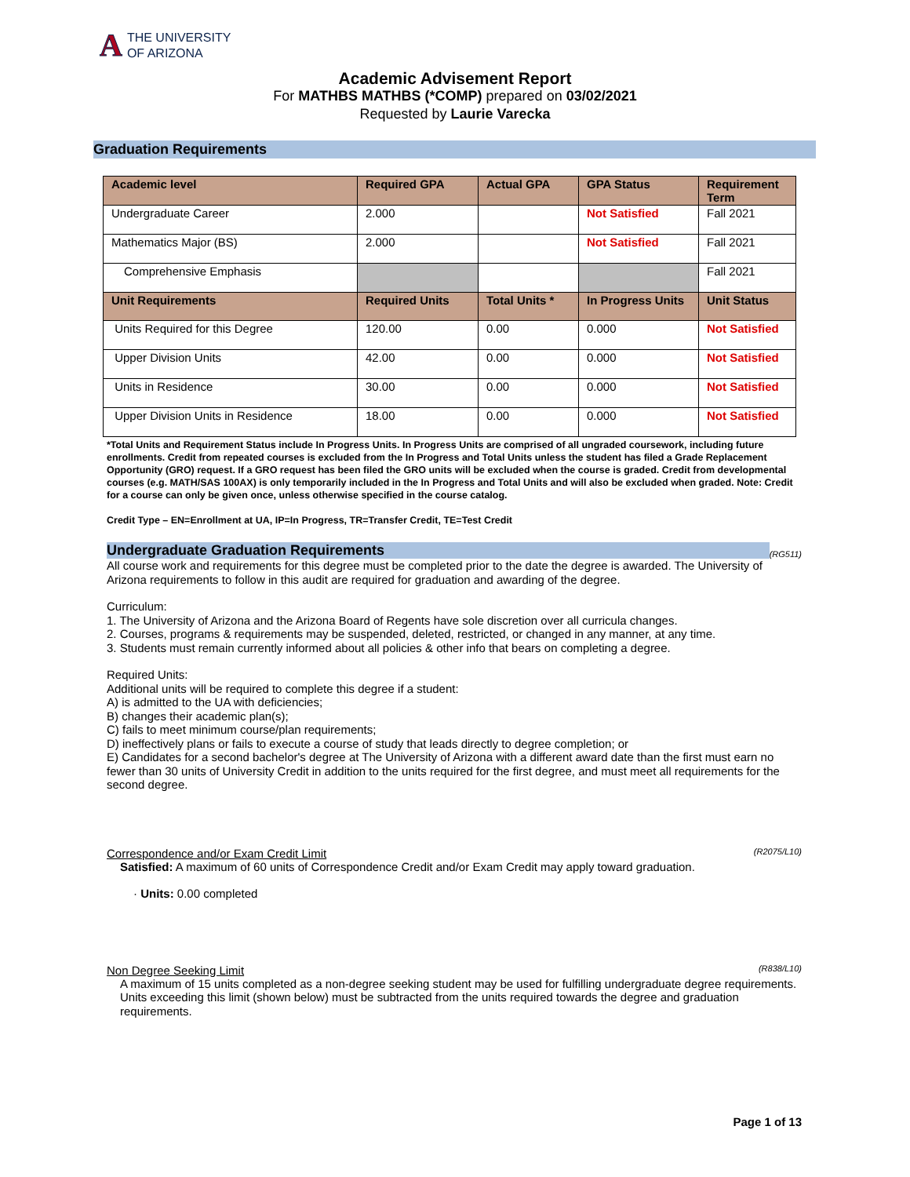A THE UNIVERSITY
OF ARIZONA
Academic Advisement Report
For MATHBS MATHBS (*COMP) prepared on 03/02/2021
Requested by Laurie Varecka
Graduation Requirements
| Academic level | Required GPA | Actual GPA | GPA Status | Requirement Term |
| --- | --- | --- | --- | --- |
| Undergraduate Career | 2.000 | | Not Satisfied | Fall 2021 |
| Mathematics Major (BS) | 2.000 | | Not Satisfied | Fall 2021 |
| Comprehensive Emphasis | | | | Fall 2021 |
| Unit Requirements | Required Units | Total Units * | In Progress Units | Unit Status |
| Units Required for this Degree | 120.00 | 0.00 | 0.000 | Not Satisfied |
| Upper Division Units | 42.00 | 0.00 | 0.000 | Not Satisfied |
| Units in Residence | 30.00 | 0.00 | 0.000 | Not Satisfied |
| Upper Division Units in Residence | 18.00 | 0.00 | 0.000 | Not Satisfied |
*Total Units and Requirement Status include In Progress Units. In Progress Units are comprised of all ungraded coursework, including future enrollments. Credit from repeated courses is excluded from the In Progress and Total Units unless the student has filed a Grade Replacement Opportunity (GRO) request. If a GRO request has been filed the GRO units will be excluded when the course is graded. Credit from developmental courses (e.g. MATH/SAS 100AX) is only temporarily included in the In Progress and Total Units and will also be excluded when graded. Note: Credit for a course can only be given once, unless otherwise specified in the course catalog.
Credit Type – EN=Enrollment at UA, IP=In Progress, TR=Transfer Credit, TE=Test Credit
Undergraduate Graduation Requirements (RG511)
All course work and requirements for this degree must be completed prior to the date the degree is awarded. The University of Arizona requirements to follow in this audit are required for graduation and awarding of the degree.
Curriculum:
1. The University of Arizona and the Arizona Board of Regents have sole discretion over all curricula changes.
2. Courses, programs & requirements may be suspended, deleted, restricted, or changed in any manner, at any time.
3. Students must remain currently informed about all policies & other info that bears on completing a degree.
Required Units:
Additional units will be required to complete this degree if a student:
A) is admitted to the UA with deficiencies;
B) changes their academic plan(s);
C) fails to meet minimum course/plan requirements;
D) ineffectively plans or fails to execute a course of study that leads directly to degree completion; or
E) Candidates for a second bachelor's degree at The University of Arizona with a different award date than the first must earn no fewer than 30 units of University Credit in addition to the units required for the first degree, and must meet all requirements for the second degree.
Correspondence and/or Exam Credit Limit (R2075/L10)
Satisfied: A maximum of 60 units of Correspondence Credit and/or Exam Credit may apply toward graduation.
· Units: 0.00 completed
Non Degree Seeking Limit (R838/L10)
A maximum of 15 units completed as a non-degree seeking student may be used for fulfilling undergraduate degree requirements.
Units exceeding this limit (shown below) must be subtracted from the units required towards the degree and graduation requirements.
Page 1 of 13